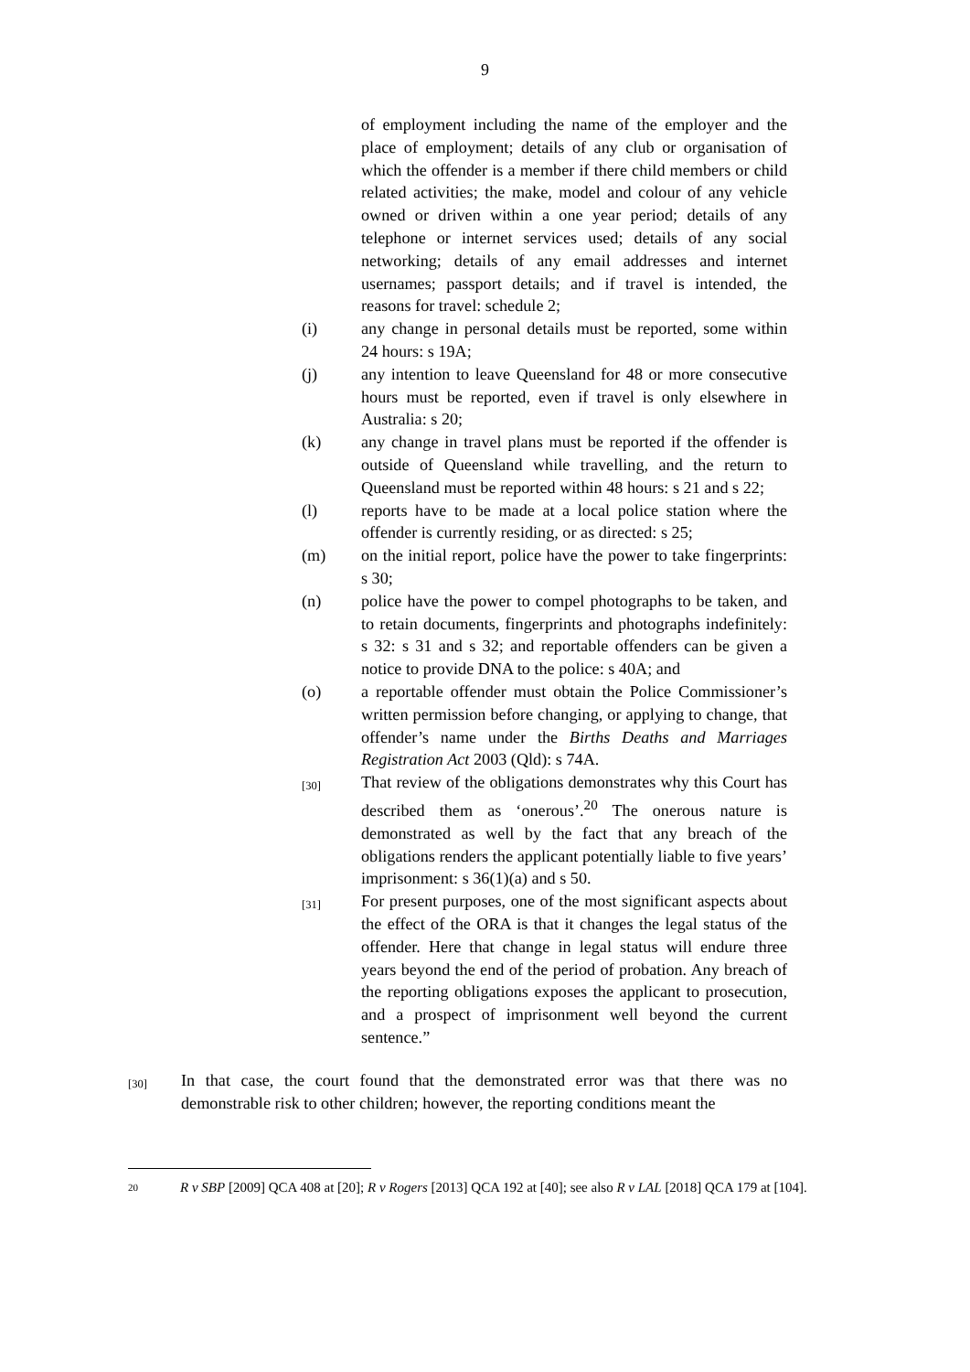9
of employment including the name of the employer and the place of employment; details of any club or organisation of which the offender is a member if there child members or child related activities; the make, model and colour of any vehicle owned or driven within a one year period; details of any telephone or internet services used; details of any social networking; details of any email addresses and internet usernames; passport details; and if travel is intended, the reasons for travel: schedule 2;
(i) any change in personal details must be reported, some within 24 hours: s 19A;
(j) any intention to leave Queensland for 48 or more consecutive hours must be reported, even if travel is only elsewhere in Australia: s 20;
(k) any change in travel plans must be reported if the offender is outside of Queensland while travelling, and the return to Queensland must be reported within 48 hours: s 21 and s 22;
(l) reports have to be made at a local police station where the offender is currently residing, or as directed: s 25;
(m) on the initial report, police have the power to take fingerprints: s 30;
(n) police have the power to compel photographs to be taken, and to retain documents, fingerprints and photographs indefinitely: s 32: s 31 and s 32; and reportable offenders can be given a notice to provide DNA to the police: s 40A; and
(o) a reportable offender must obtain the Police Commissioner’s written permission before changing, or applying to change, that offender’s name under the Births Deaths and Marriages Registration Act 2003 (Qld): s 74A.
[30]
That review of the obligations demonstrates why this Court has described them as ‘onerous’.<sup>20</sup> The onerous nature is demonstrated as well by the fact that any breach of the obligations renders the applicant potentially liable to five years’ imprisonment: s 36(1)(a) and s 50.
[31]
For present purposes, one of the most significant aspects about the effect of the ORA is that it changes the legal status of the offender. Here that change in legal status will endure three years beyond the end of the period of probation. Any breach of the reporting obligations exposes the applicant to prosecution, and a prospect of imprisonment well beyond the current sentence.”
[30]
In that case, the court found that the demonstrated error was that there was no demonstrable risk to other children; however, the reporting conditions meant the
20
R v SBP [2009] QCA 408 at [20]; R v Rogers [2013] QCA 192 at [40]; see also R v LAL [2018] QCA 179 at [104].